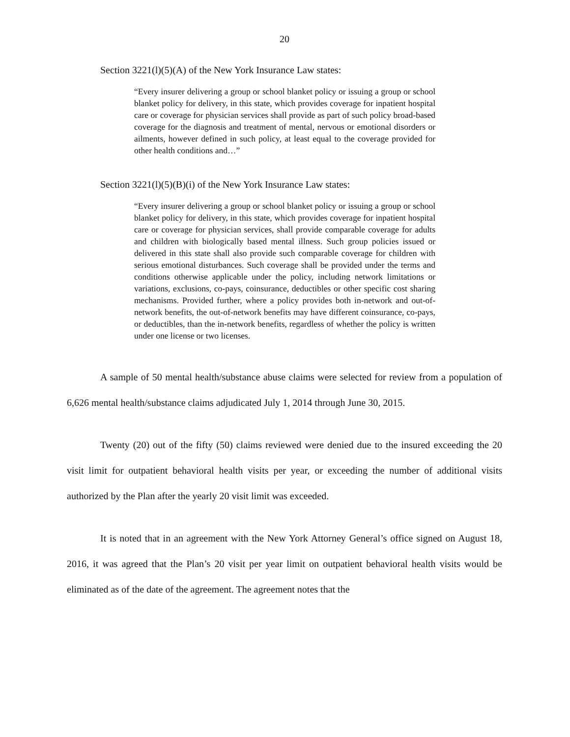20
Section 3221(l)(5)(A) of the New York Insurance Law states:
“Every insurer delivering a group or school blanket policy or issuing a group or school blanket policy for delivery, in this state, which provides coverage for inpatient hospital care or coverage for physician services shall provide as part of such policy broad-based coverage for the diagnosis and treatment of mental, nervous or emotional disorders or ailments, however defined in such policy, at least equal to the coverage provided for other health conditions and…”
Section 3221(l)(5)(B)(i) of the New York Insurance Law states:
“Every insurer delivering a group or school blanket policy or issuing a group or school blanket policy for delivery, in this state, which provides coverage for inpatient hospital care or coverage for physician services, shall provide comparable coverage for adults and children with biologically based mental illness. Such group policies issued or delivered in this state shall also provide such comparable coverage for children with serious emotional disturbances. Such coverage shall be provided under the terms and conditions otherwise applicable under the policy, including network limitations or variations, exclusions, co-pays, coinsurance, deductibles or other specific cost sharing mechanisms. Provided further, where a policy provides both in-network and out-of-network benefits, the out-of-network benefits may have different coinsurance, co-pays, or deductibles, than the in-network benefits, regardless of whether the policy is written under one license or two licenses.
A sample of 50 mental health/substance abuse claims were selected for review from a population of 6,626 mental health/substance claims adjudicated July 1, 2014 through June 30, 2015.
Twenty (20) out of the fifty (50) claims reviewed were denied due to the insured exceeding the 20 visit limit for outpatient behavioral health visits per year, or exceeding the number of additional visits authorized by the Plan after the yearly 20 visit limit was exceeded.
It is noted that in an agreement with the New York Attorney General’s office signed on August 18, 2016, it was agreed that the Plan’s 20 visit per year limit on outpatient behavioral health visits would be eliminated as of the date of the agreement. The agreement notes that the